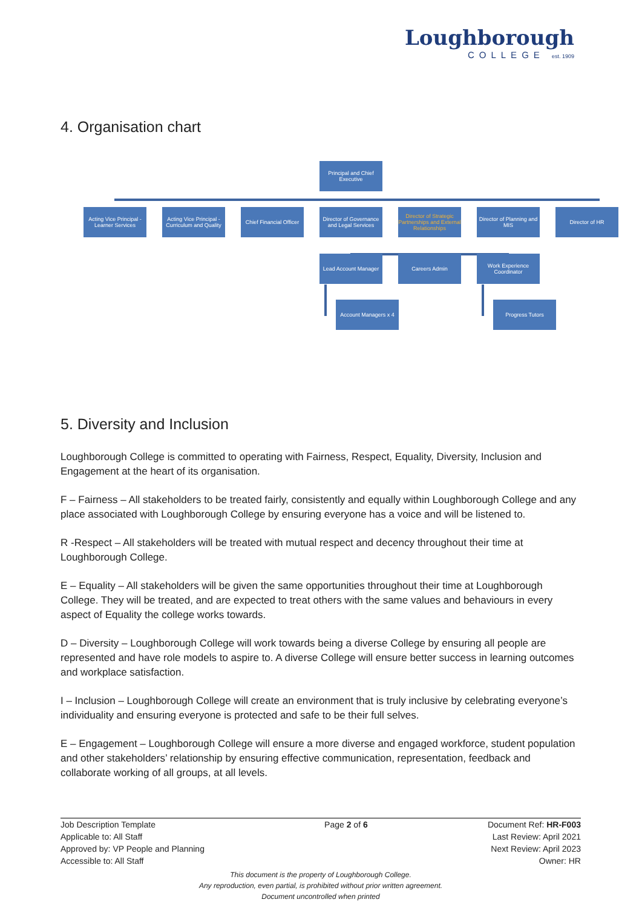Loughborough
COLLEGE est. 1909
4. Organisation chart
Principal and Chief Executive
Acting Vice Principal - Learner Services
Acting Vice Principal - Curriculum and Quality
Chief Financial Officer
Director of Governance and Legal Services
Director of Strategic Partnerships and External Relationships
Director of Planning and MIS
Director of HR
Lead Account Manager
Careers Admin
Work Experience Coordinator
Account Managers x 4
Progress Tutors
5. Diversity and Inclusion
Loughborough College is committed to operating with Fairness, Respect, Equality, Diversity, Inclusion and Engagement at the heart of its organisation.
F – Fairness – All stakeholders to be treated fairly, consistently and equally within Loughborough College and any place associated with Loughborough College by ensuring everyone has a voice and will be listened to.
R -Respect – All stakeholders will be treated with mutual respect and decency throughout their time at Loughborough College.
E – Equality – All stakeholders will be given the same opportunities throughout their time at Loughborough College. They will be treated, and are expected to treat others with the same values and behaviours in every aspect of Equality the college works towards.
D – Diversity – Loughborough College will work towards being a diverse College by ensuring all people are represented and have role models to aspire to. A diverse College will ensure better success in learning outcomes and workplace satisfaction.
I – Inclusion – Loughborough College will create an environment that is truly inclusive by celebrating everyone’s individuality and ensuring everyone is protected and safe to be their full selves.
E – Engagement – Loughborough College will ensure a more diverse and engaged workforce, student population and other stakeholders’ relationship by ensuring effective communication, representation, feedback and collaborate working of all groups, at all levels.
Job Description Template
Applicable to: All Staff
Approved by: VP People and Planning
Accessible to: All Staff
Page 2 of 6 Document Ref: HR-F003
Last Review: April 2021
Next Review: April 2023
Owner: HR
This document is the property of Loughborough College.
Any reproduction, even partial, is prohibited without prior written agreement.
Document uncontrolled when printed